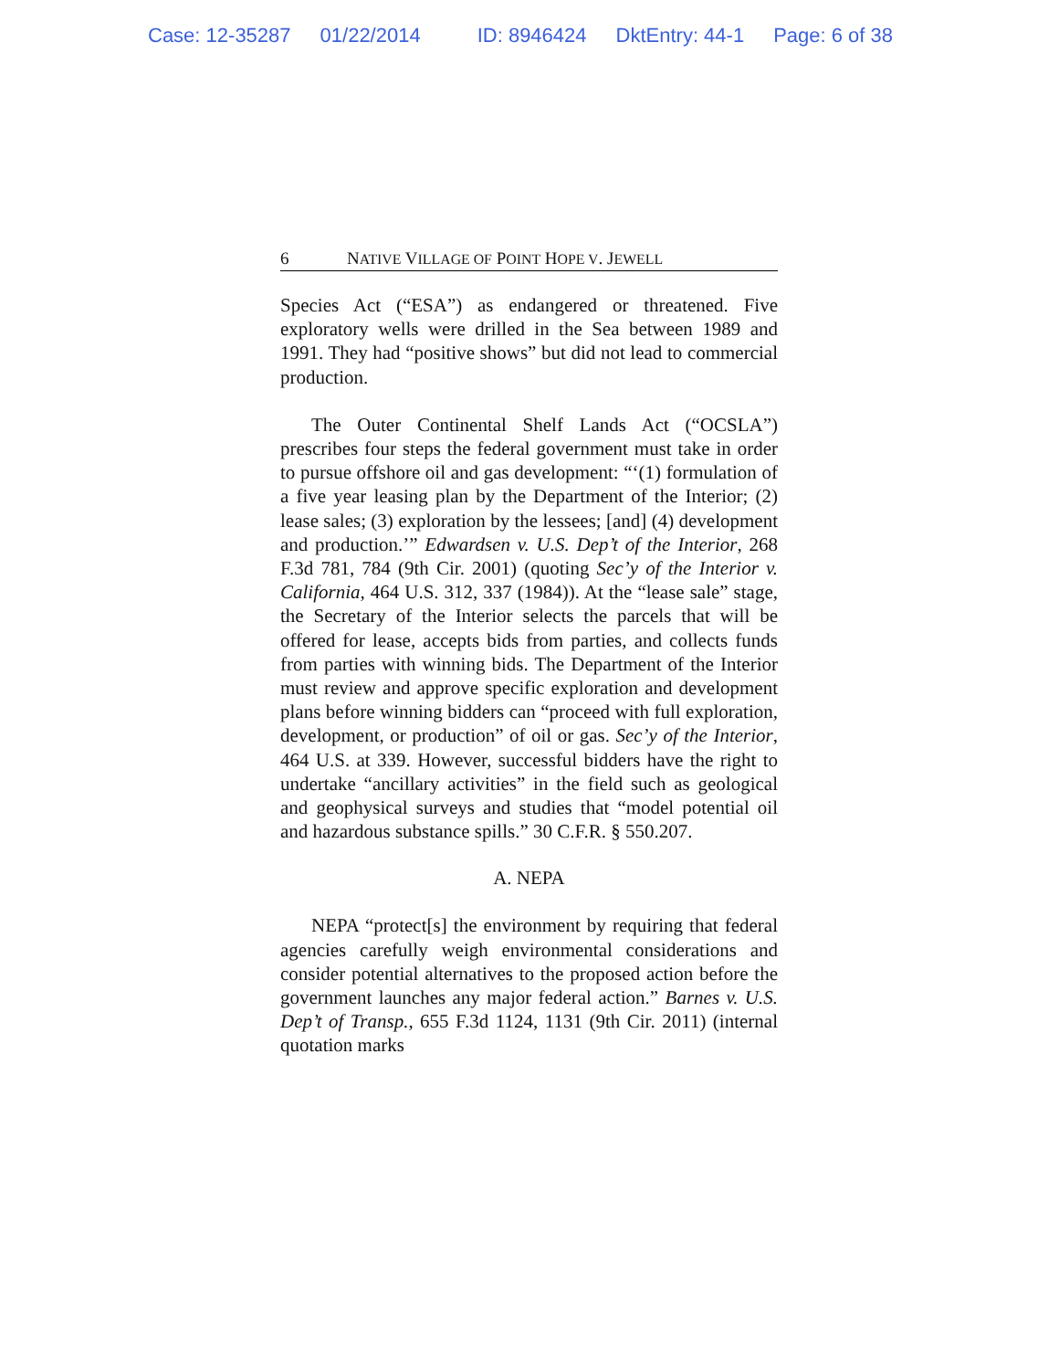Case: 12-35287 01/22/2014 ID: 8946424 DktEntry: 44-1 Page: 6 of 38
6 NATIVE VILLAGE OF POINT HOPE V. JEWELL
Species Act (“ESA”) as endangered or threatened. Five exploratory wells were drilled in the Sea between 1989 and 1991. They had “positive shows” but did not lead to commercial production.
The Outer Continental Shelf Lands Act (“OCSLA”) prescribes four steps the federal government must take in order to pursue offshore oil and gas development: “‘(1) formulation of a five year leasing plan by the Department of the Interior; (2) lease sales; (3) exploration by the lessees; [and] (4) development and production.’” Edwardsen v. U.S. Dep’t of the Interior, 268 F.3d 781, 784 (9th Cir. 2001) (quoting Sec’y of the Interior v. California, 464 U.S. 312, 337 (1984)). At the “lease sale” stage, the Secretary of the Interior selects the parcels that will be offered for lease, accepts bids from parties, and collects funds from parties with winning bids. The Department of the Interior must review and approve specific exploration and development plans before winning bidders can “proceed with full exploration, development, or production” of oil or gas. Sec’y of the Interior, 464 U.S. at 339. However, successful bidders have the right to undertake “ancillary activities” in the field such as geological and geophysical surveys and studies that “model potential oil and hazardous substance spills.” 30 C.F.R. § 550.207.
A. NEPA
NEPA “protect[s] the environment by requiring that federal agencies carefully weigh environmental considerations and consider potential alternatives to the proposed action before the government launches any major federal action.” Barnes v. U.S. Dep’t of Transp., 655 F.3d 1124, 1131 (9th Cir. 2011) (internal quotation marks